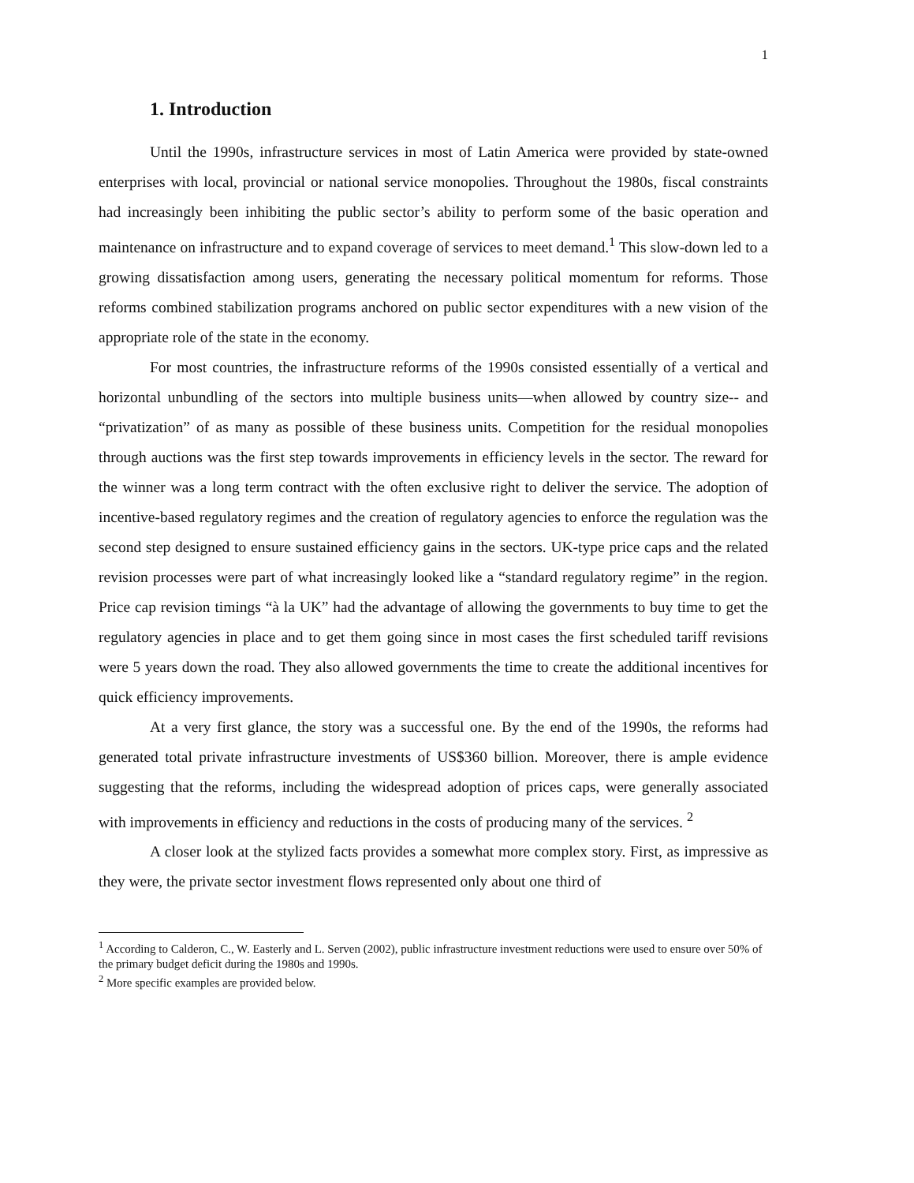1
1. Introduction
Until the 1990s, infrastructure services in most of Latin America were provided by state-owned enterprises with local, provincial or national service monopolies. Throughout the 1980s, fiscal constraints had increasingly been inhibiting the public sector’s ability to perform some of the basic operation and maintenance on infrastructure and to expand coverage of services to meet demand.<sup>1</sup> This slow-down led to a growing dissatisfaction among users, generating the necessary political momentum for reforms. Those reforms combined stabilization programs anchored on public sector expenditures with a new vision of the appropriate role of the state in the economy.
For most countries, the infrastructure reforms of the 1990s consisted essentially of a vertical and horizontal unbundling of the sectors into multiple business units—when allowed by country size-- and “privatization” of as many as possible of these business units. Competition for the residual monopolies through auctions was the first step towards improvements in efficiency levels in the sector. The reward for the winner was a long term contract with the often exclusive right to deliver the service. The adoption of incentive-based regulatory regimes and the creation of regulatory agencies to enforce the regulation was the second step designed to ensure sustained efficiency gains in the sectors. UK-type price caps and the related revision processes were part of what increasingly looked like a “standard regulatory regime” in the region. Price cap revision timings “à la UK” had the advantage of allowing the governments to buy time to get the regulatory agencies in place and to get them going since in most cases the first scheduled tariff revisions were 5 years down the road. They also allowed governments the time to create the additional incentives for quick efficiency improvements.
At a very first glance, the story was a successful one. By the end of the 1990s, the reforms had generated total private infrastructure investments of US$360 billion. Moreover, there is ample evidence suggesting that the reforms, including the widespread adoption of prices caps, were generally associated with improvements in efficiency and reductions in the costs of producing many of the services. <sup>2</sup>
A closer look at the stylized facts provides a somewhat more complex story. First, as impressive as they were, the private sector investment flows represented only about one third of
<sup>1</sup> According to Calderon, C., W. Easterly and L. Serven (2002), public infrastructure investment reductions were used to ensure over 50% of the primary budget deficit during the 1980s and 1990s.
<sup>2</sup> More specific examples are provided below.